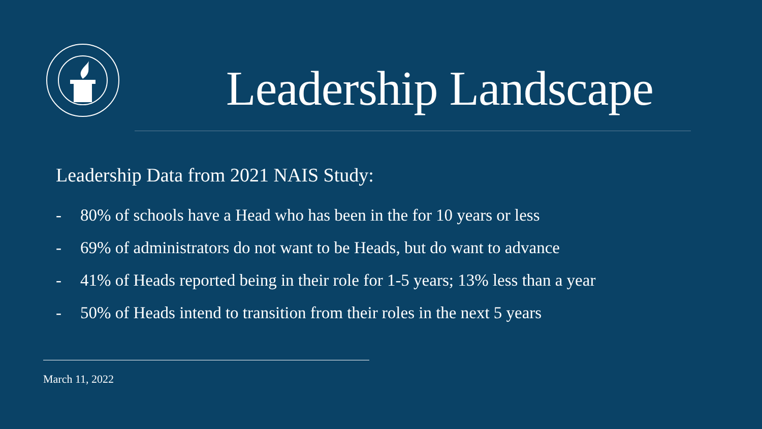Leadership Landscape
Leadership Data from 2021 NAIS Study:
- 80% of schools have a Head who has been in the for 10 years or less
- 69% of administrators do not want to be Heads, but do want to advance
- 41% of Heads reported being in their role for 1-5 years; 13% less than a year
- 50% of Heads intend to transition from their roles in the next 5 years
March 11, 2022